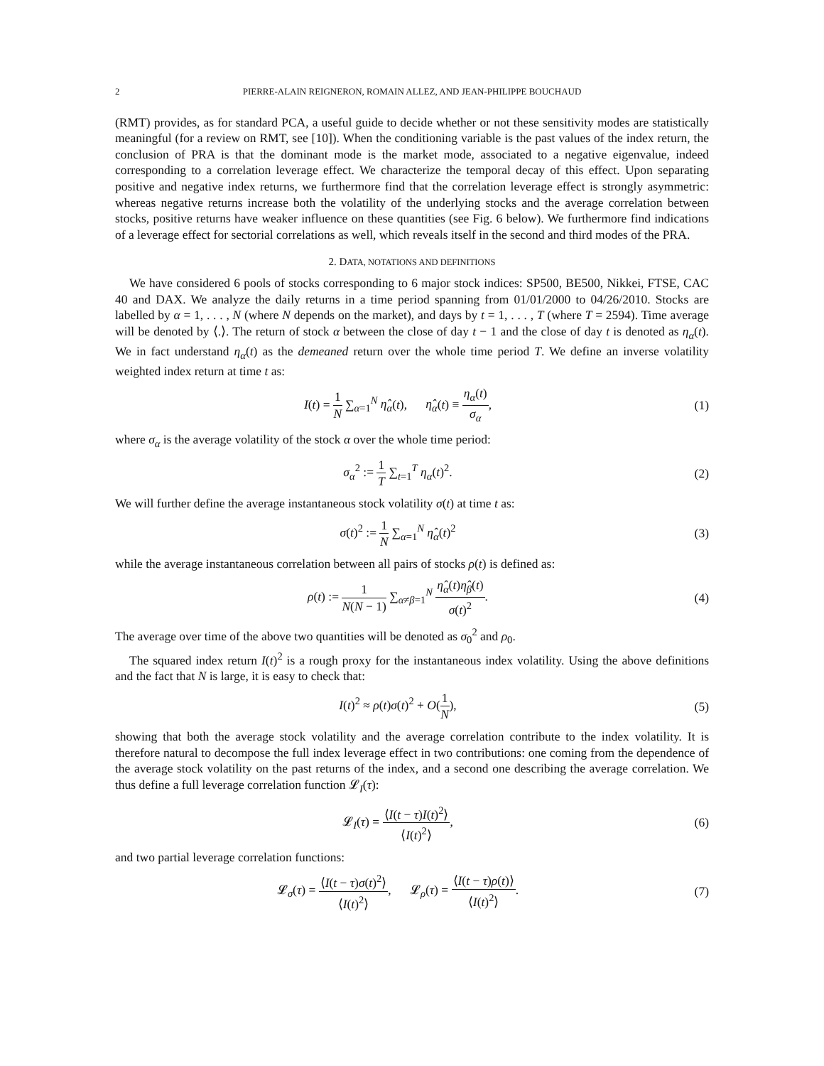2 PIERRE-ALAIN REIGNERON, ROMAIN ALLEZ, AND JEAN-PHILIPPE BOUCHAUD
(RMT) provides, as for standard PCA, a useful guide to decide whether or not these sensitivity modes are statistically meaningful (for a review on RMT, see [10]). When the conditioning variable is the past values of the index return, the conclusion of PRA is that the dominant mode is the market mode, associated to a negative eigenvalue, indeed corresponding to a correlation leverage effect. We characterize the temporal decay of this effect. Upon separating positive and negative index returns, we furthermore find that the correlation leverage effect is strongly asymmetric: whereas negative returns increase both the volatility of the underlying stocks and the average correlation between stocks, positive returns have weaker influence on these quantities (see Fig. 6 below). We furthermore find indications of a leverage effect for sectorial correlations as well, which reveals itself in the second and third modes of the PRA.
2. DATA, NOTATIONS AND DEFINITIONS
We have considered 6 pools of stocks corresponding to 6 major stock indices: SP500, BE500, Nikkei, FTSE, CAC 40 and DAX. We analyze the daily returns in a time period spanning from 01/01/2000 to 04/26/2010. Stocks are labelled by α = 1, . . . , N (where N depends on the market), and days by t = 1, . . . , T (where T = 2594). Time average will be denoted by ⟨.⟩. The return of stock α between the close of day t − 1 and the close of day t is denoted as η<sub>α</sub>(t). We in fact understand η<sub>α</sub>(t) as the demeaned return over the whole time period T. We define an inverse volatility weighted index return at time t as:
I(t) = 1 N ∑<sub>α=1</sub><sup>N</sup> η̂<sub>α</sub>(t), η̂<sub>α</sub>(t) ≡ η<sub>α</sub>(t) σ<sub>α</sub>,
(1)
where σ<sub>α</sub> is the average volatility of the stock α over the whole time period:
σ<sub>α</sub><sup>2</sup> := 1 T ∑<sub>t=1</sub><sup>T</sup> η<sub>α</sub>(t)<sup>2</sup>. (2)
We will further define the average instantaneous stock volatility σ(t) at time t as:
σ(t)<sup>2</sup> := 1 N ∑<sub>α=1</sub><sup>N</sup> η̂<sub>α</sub>(t)<sup>2</sup> (3)
while the average instantaneous correlation between all pairs of stocks ρ(t) is defined as:
ρ(t) := 1 N(N − 1) ∑<sub>α≠β=1</sub><sup>N</sup> η̂<sub>α</sub>(t)η̂<sub>β</sub>(t) σ(t)<sup>2</sup>.
(4)
The average over time of the above two quantities will be denoted as σ<sub>0</sub><sup>2</sup> and ρ<sub>0</sub>.
The squared index return I(t)<sup>2</sup> is a rough proxy for the instantaneous index volatility. Using the above definitions and the fact that N is large, it is easy to check that:
I(t)<sup>2</sup> ≈ ρ(t)σ(t)<sup>2</sup> + O(1 N), (5)
showing that both the average stock volatility and the average correlation contribute to the index volatility. It is therefore natural to decompose the full index leverage effect in two contributions: one coming from the dependence of the average stock volatility on the past returns of the index, and a second one describing the average correlation. We thus define a full leverage correlation function 𝓛<sub>I</sub>(τ):
𝓛<sub>I</sub>(τ) = ⟨I(t − τ)I(t)<sup>2</sup>⟩ ⟨I(t)<sup>2</sup>⟩,
(6)
and two partial leverage correlation functions:
𝓛<sub>σ</sub>(τ) = ⟨I(t − τ)σ(t)<sup>2</sup>⟩ ⟨I(t)<sup>2</sup>⟩, 𝓛<sub>ρ</sub>(τ) = ⟨I(t − τ)ρ(t)⟩ ⟨I(t)<sup>2</sup>⟩.
(7)